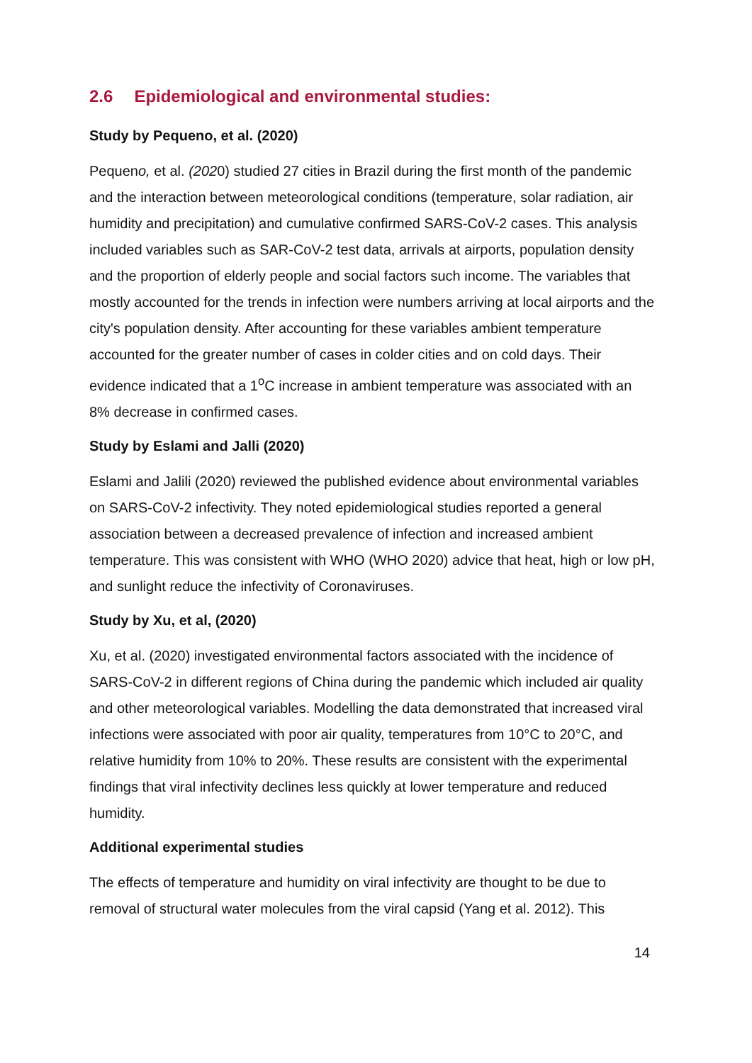2.6 Epidemiological and environmental studies:
Study by Pequeno, et al. (2020)
Pequeno, et al. (2020) studied 27 cities in Brazil during the first month of the pandemic and the interaction between meteorological conditions (temperature, solar radiation, air humidity and precipitation) and cumulative confirmed SARS-CoV-2 cases. This analysis included variables such as SAR-CoV-2 test data, arrivals at airports, population density and the proportion of elderly people and social factors such income. The variables that mostly accounted for the trends in infection were numbers arriving at local airports and the city's population density. After accounting for these variables ambient temperature accounted for the greater number of cases in colder cities and on cold days. Their evidence indicated that a 1<sup>o</sup>C increase in ambient temperature was associated with an 8% decrease in confirmed cases.
Study by Eslami and Jalli (2020)
Eslami and Jalili (2020) reviewed the published evidence about environmental variables on SARS-CoV-2 infectivity. They noted epidemiological studies reported a general association between a decreased prevalence of infection and increased ambient temperature. This was consistent with WHO (WHO 2020) advice that heat, high or low pH, and sunlight reduce the infectivity of Coronaviruses.
Study by Xu, et al, (2020)
Xu, et al. (2020) investigated environmental factors associated with the incidence of SARS-CoV-2 in different regions of China during the pandemic which included air quality and other meteorological variables. Modelling the data demonstrated that increased viral infections were associated with poor air quality, temperatures from 10°C to 20°C, and relative humidity from 10% to 20%. These results are consistent with the experimental findings that viral infectivity declines less quickly at lower temperature and reduced humidity.
Additional experimental studies
The effects of temperature and humidity on viral infectivity are thought to be due to removal of structural water molecules from the viral capsid (Yang et al. 2012). This
14